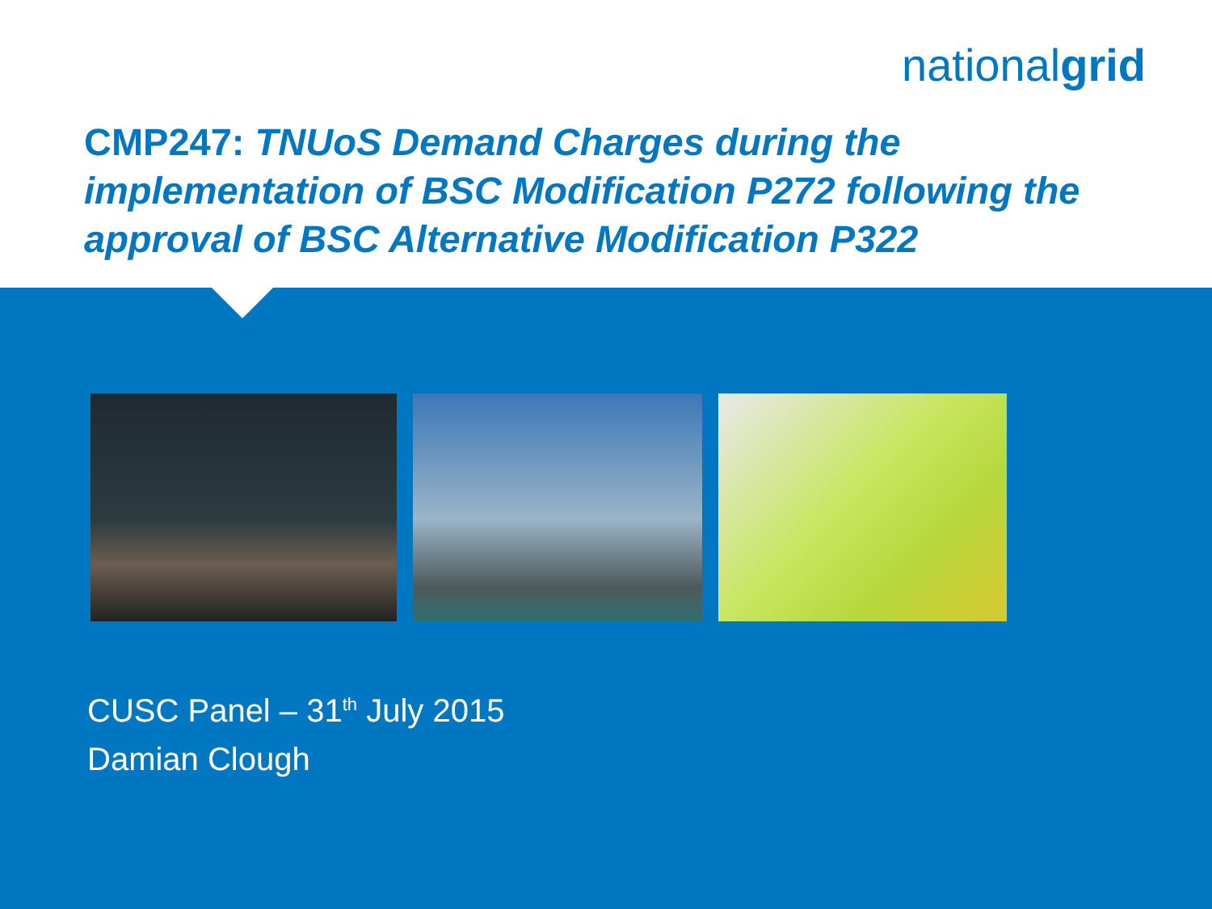nationalgrid
CMP247: TNUoS Demand Charges during the implementation of BSC Modification P272 following the approval of BSC Alternative Modification P322
CUSC Panel – 31<sup>th</sup> July 2015
Damian Clough